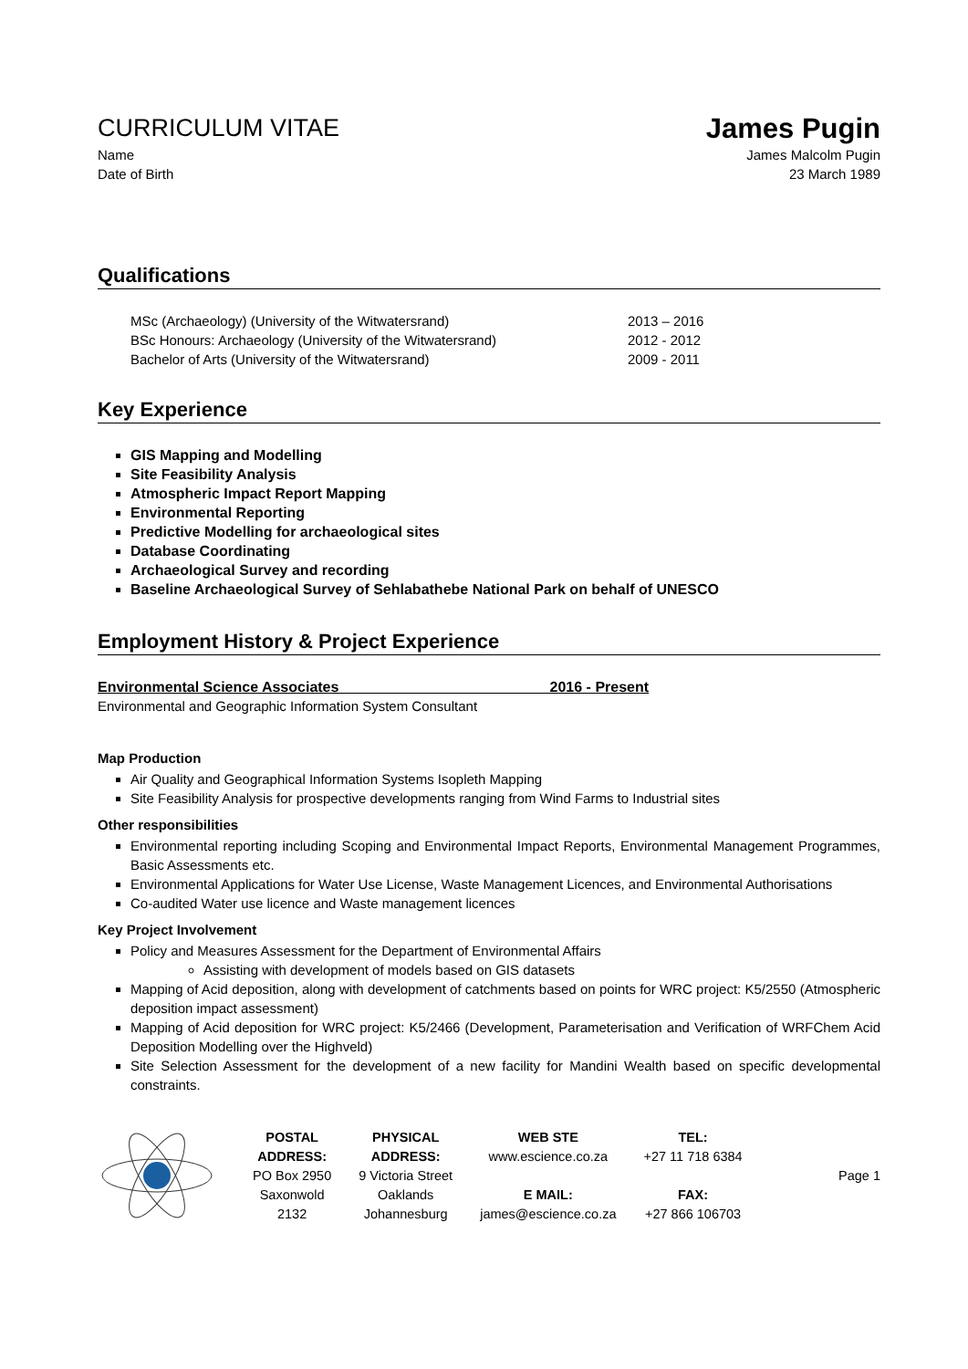CURRICULUM VITAE
James Pugin
Name James Malcolm Pugin
Date of Birth 23 March 1989
Qualifications
MSc (Archaeology) (University of the Witwatersrand) 2013 – 2016
BSc Honours: Archaeology (University of the Witwatersrand) 2012 - 2012
Bachelor of Arts (University of the Witwatersrand) 2009 - 2011
Key Experience
GIS Mapping and Modelling
Site Feasibility Analysis
Atmospheric Impact Report Mapping
Environmental Reporting
Predictive Modelling for archaeological sites
Database Coordinating
Archaeological Survey and recording
Baseline Archaeological Survey of Sehlabathebe National Park on behalf of UNESCO
Employment History & Project Experience
Environmental Science Associates 2016 - Present
Environmental and Geographic Information System Consultant
Map Production
Air Quality and Geographical Information Systems Isopleth Mapping
Site Feasibility Analysis for prospective developments ranging from Wind Farms to Industrial sites
Other responsibilities
Environmental reporting including Scoping and Environmental Impact Reports, Environmental Management Programmes, Basic Assessments etc.
Environmental Applications for Water Use License, Waste Management Licences, and Environmental Authorisations
Co-audited Water use licence and Waste management licences
Key Project Involvement
Policy and Measures Assessment for the Department of Environmental Affairs
Assisting with development of models based on GIS datasets
Mapping of Acid deposition, along with development of catchments based on points for WRC project: K5/2550 (Atmospheric deposition impact assessment)
Mapping of Acid deposition for WRC project: K5/2466 (Development, Parameterisation and Verification of WRFChem Acid Deposition Modelling over the Highveld)
Site Selection Assessment for the development of a new facility for Mandini Wealth based on specific developmental constraints.
POSTAL
ADDRESS:
PO Box 2950
Saxonwold
2132
PHYSICAL
ADDRESS:
9 Victoria Street
Oaklands
Johannesburg
WEB STE
www.escience.co.za
E MAIL:
james@escience.co.za
TEL:
+27 11 718 6384
FAX:
+27 866 106703
Page 1